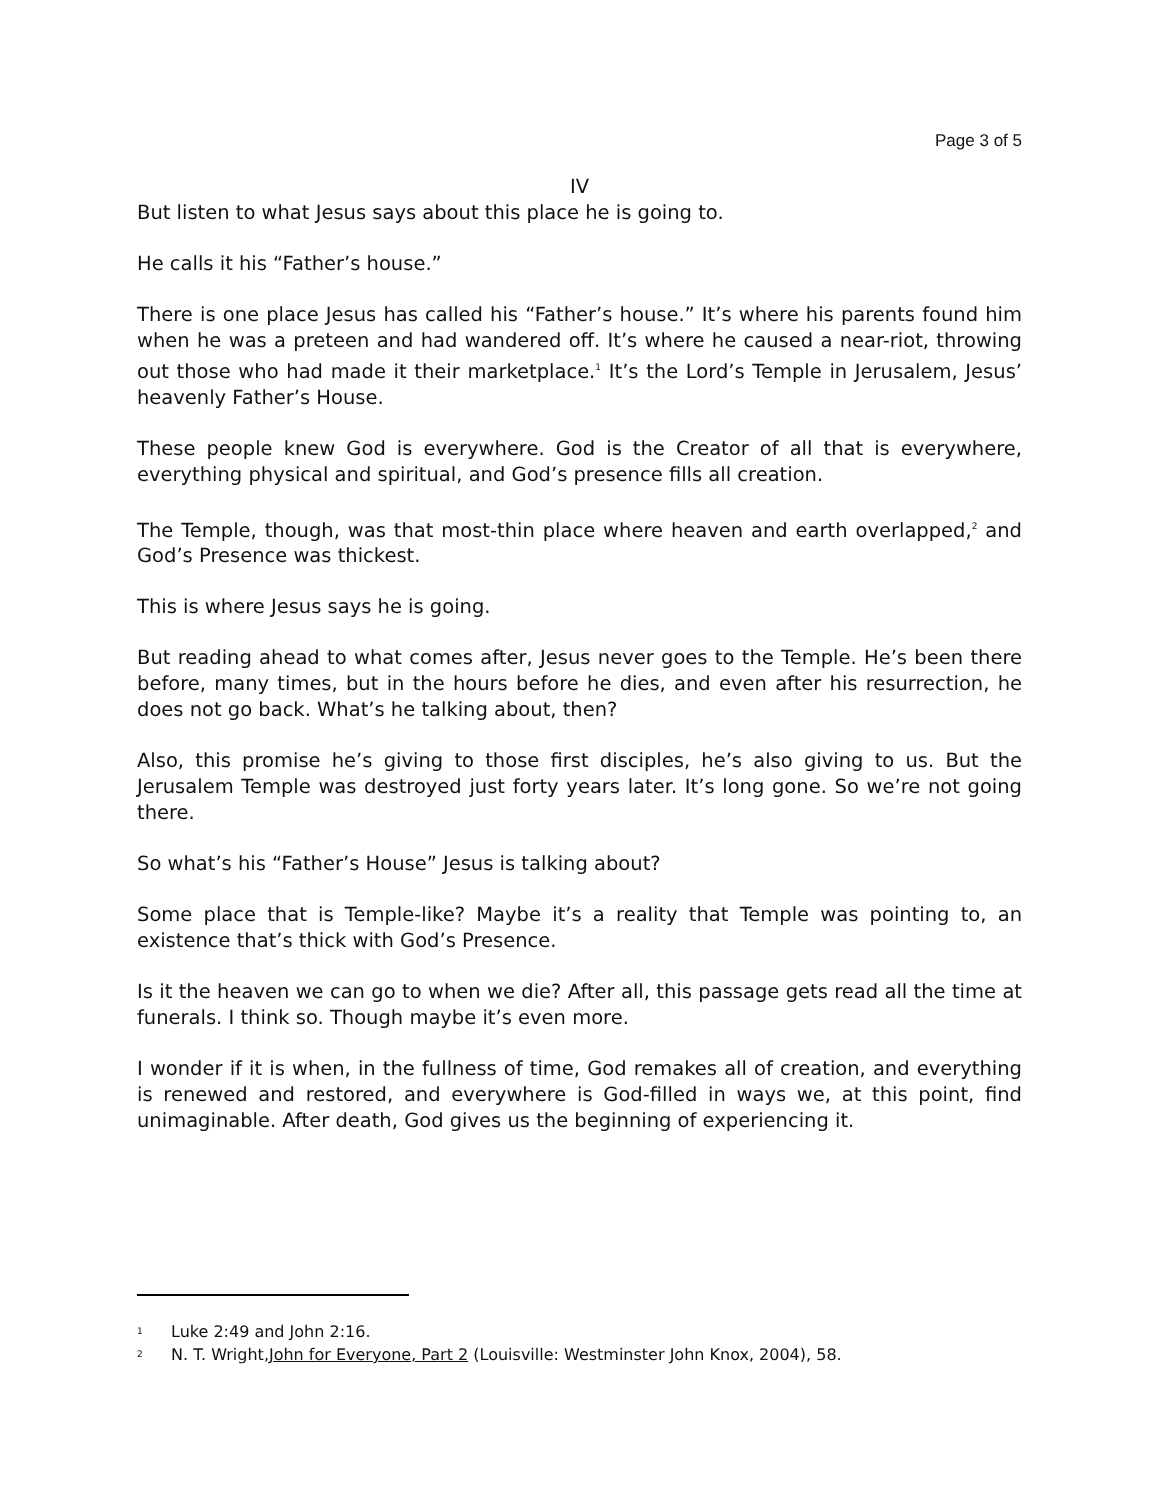Page 3 of 5
IV
But listen to what Jesus says about this place he is going to.
He calls it his “Father’s house.”
There is one place Jesus has called his “Father’s house.” It’s where his parents found him when he was a preteen and had wandered off. It’s where he caused a near-riot, throwing out those who had made it their marketplace.<sup>1</sup> It’s the Lord’s Temple in Jerusalem, Jesus’ heavenly Father’s House.
These people knew God is everywhere. God is the Creator of all that is everywhere, everything physical and spiritual, and God’s presence fills all creation.
The Temple, though, was that most-thin place where heaven and earth overlapped,<sup>2</sup> and God’s Presence was thickest.
This is where Jesus says he is going.
But reading ahead to what comes after, Jesus never goes to the Temple. He’s been there before, many times, but in the hours before he dies, and even after his resurrection, he does not go back. What’s he talking about, then?
Also, this promise he’s giving to those first disciples, he’s also giving to us. But the Jerusalem Temple was destroyed just forty years later. It’s long gone. So we’re not going there.
So what’s his “Father’s House” Jesus is talking about?
Some place that is Temple-like? Maybe it’s a reality that Temple was pointing to, an existence that’s thick with God’s Presence.
Is it the heaven we can go to when we die? After all, this passage gets read all the time at funerals. I think so. Though maybe it’s even more.
I wonder if it is when, in the fullness of time, God remakes all of creation, and everything is renewed and restored, and everywhere is God-filled in ways we, at this point, find unimaginable. After death, God gives us the beginning of experiencing it.
1 Luke 2:49 and John 2:16.
2 N. T. Wright, John for Everyone, Part 2 (Louisville: Westminster John Knox, 2004), 58.